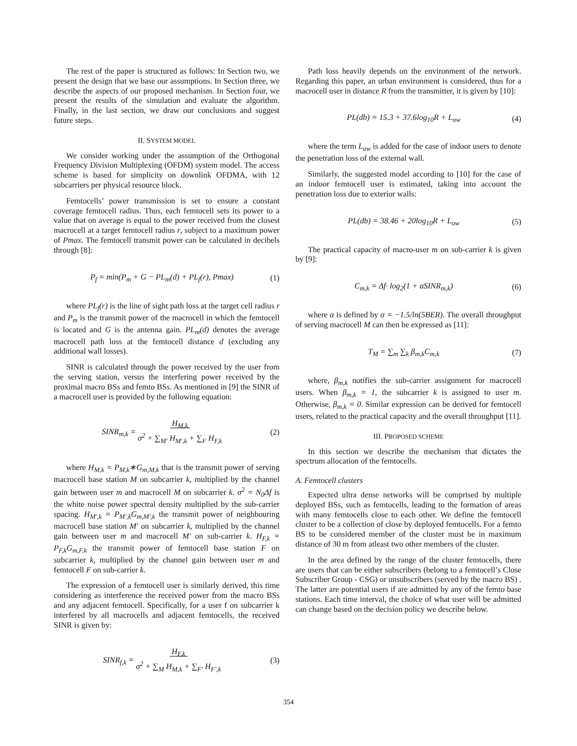The rest of the paper is structured as follows: In Section two, we present the design that we base our assumptions. In Section three, we describe the aspects of our proposed mechanism. In Section four, we present the results of the simulation and evaluate the algorithm. Finally, in the last section, we draw our conclusions and suggest future steps.
II. SYSTEM MODEL
We consider working under the assumption of the Orthogonal Frequency Division Multiplexing (OFDM) system model. The access scheme is based for simplicity on downlink OFDMA, with 12 subcarriers per physical resource block.
Femtocells’ power transmission is set to ensure a constant coverage femtocell radius. Thus, each femtocell sets its power to a value that on average is equal to the power received from the closest macrocell at a target femtocell radius r, subject to a maximum power of Pmax. The femtocell transmit power can be calculated in decibels through [8]:
P<sub>f</sub> = min(P<sub>m</sub> + G − PL<sub>m</sub>(d) + PL<sub>f</sub>(r), Pmax) (1)
where PL<sub>f</sub>(r) is the line of sight path loss at the target cell radius r and P<sub>m</sub> is the transmit power of the macrocell in which the femtocell is located and G is the antenna gain. PL<sub>m</sub>(d) denotes the average macrocell path loss at the femtocell distance d (excluding any additional wall losses).
SINR is calculated through the power received by the user from the serving station, versus the interfering power received by the proximal macro BSs and femto BSs. As mentioned in [9] the SINR of a macrocell user is provided by the following equation:
SINR<sub>m,k</sub> = H<sub>M,k</sub>
σ<sup>2</sup> + ∑<sub>M′</sub> H<sub>M′,k</sub> + ∑<sub>F</sub> H<sub>F,k</sub> (2)
where H<sub>M,k</sub> = P<sub>M,k</sub>∗G<sub>m,M,k</sub> that is the transmit power of serving macrocell base station M on subcarrier k, multiplied by the channel gain between user m and macrocell M on subcarrier k. σ<sup>2</sup> = N<sub>0</sub>Δf is the white noise power spectral density multiplied by the sub-carrier spacing. H<sub>M′,k</sub> = P<sub>M′,k</sub>G<sub>m,M′,k</sub> the transmit power of neighbouring macrocell base station M′ on subcarrier k, multiplied by the channel gain between user m and macrocell M′ on sub-carrier k. H<sub>F,k</sub> = P<sub>F,k</sub>G<sub>m,F,k</sub> the transmit power of femtocell base station F on subcarrier k, multiplied by the channel gain between user m and femtocell F on sub-carrier k.
The expression of a femtocell user is similarly derived, this time considering as interference the received power from the macro BSs and any adjacent femtocell. Specifically, for a user f on subcarrier k interfered by all macrocells and adjacent femtocells, the received SINR is given by:
SINR<sub>f,k</sub> = H<sub>F,k</sub>
σ<sup>2</sup> + ∑<sub>M</sub> H<sub>M,k</sub> + ∑<sub>F′</sub> H<sub>F′,k</sub> (3)
Path loss heavily depends on the environment of the network. Regarding this paper, an urban environment is considered, thus for a macrocell user in distance R from the transmitter, it is given by [10]:
PL(db) = 15.3 + 37.6log<sub>10</sub>R + L<sub>ow</sub> (4)
where the term L<sub>ow</sub> is added for the case of indoor users to denote the penetration loss of the external wall.
Similarly, the suggested model according to [10] for the case of an indoor femtocell user is estimated, taking into account the penetration loss due to exterior walls:
PL(db) = 38.46 + 20log<sub>10</sub>R + L<sub>ow</sub> (5)
The practical capacity of macro-user m on sub-carrier k is given by [9]:
C<sub>m,k</sub> = Δf· log<sub>2</sub>(1 + αSINR<sub>m,k</sub>) (6)
where α is defined by α = −1.5/ln(5BER). The overall throughput of serving macrocell M can then be expressed as [11]:
T<sub>M</sub> = ∑<sub>m</sub> ∑<sub>k</sub> β<sub>m,k</sub>C<sub>m,k</sub> (7)
where, β<sub>m,k</sub> notifies the sub-carrier assignment for macrocell users. When β<sub>m,k</sub> = 1, the subcarrier k is assigned to user m. Otherwise, β<sub>m,k</sub> = 0. Similar expression can be derived for femtocell users, related to the practical capacity and the overall throughput [11].
III. PROPOSED SCHEME
In this section we describe the mechanism that dictates the spectrum allocation of the femtocells.
A. Femtocell clusters
Expected ultra dense networks will be comprised by multiple deployed BSs, such as femtocells, leading to the formation of areas with many femtocells close to each other. We define the femtocell cluster to be a collection of close by deployed femtocells. For a femto BS to be considered member of the cluster must be in maximum distance of 30 m from atleast two other members of the cluster.
In the area defined by the range of the cluster femtocells, there are users that can be either subscribers (belong to a femtocell’s Close Subscriber Group - CSG) or unsubscribers (served by the macro BS) . The latter are potential users if are admitted by any of the femto base stations. Each time interval, the choice of what user will be admitted can change based on the decision policy we describe below.
354